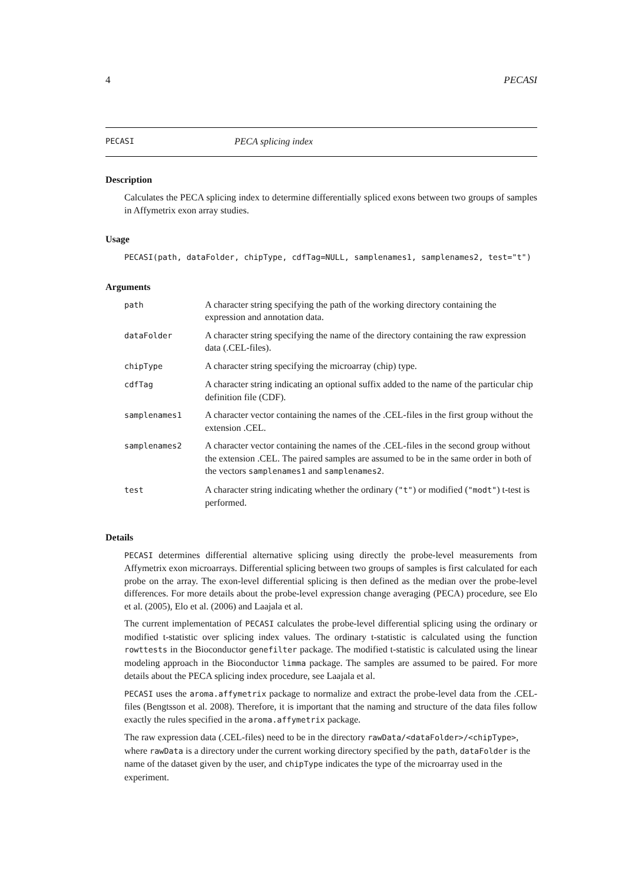4 PECASI
PECASI PECA splicing index
Description
Calculates the PECA splicing index to determine differentially spliced exons between two groups of samples in Affymetrix exon array studies.
Usage
PECASI(path, dataFolder, chipType, cdfTag=NULL, samplenames1, samplenames2, test="t")
Arguments
| path | A character string specifying the path of the working directory containing the expression and annotation data. |
| dataFolder | A character string specifying the name of the directory containing the raw expression data (.CEL-files). |
| chipType | A character string specifying the microarray (chip) type. |
| cdfTag | A character string indicating an optional suffix added to the name of the particular chip definition file (CDF). |
| samplenames1 | A character vector containing the names of the .CEL-files in the first group without the extension .CEL. |
| samplenames2 | A character vector containing the names of the .CEL-files in the second group without the extension .CEL. The paired samples are assumed to be in the same order in both of the vectors samplenames1 and samplenames2 . |
| test | A character string indicating whether the ordinary ( "t" ) or modified ( "modt" ) t-test is performed. |
Details
PECASI determines differential alternative splicing using directly the probe-level measurements from Affymetrix exon microarrays. Differential splicing between two groups of samples is first calculated for each probe on the array. The exon-level differential splicing is then defined as the median over the probe-level differences. For more details about the probe-level expression change averaging (PECA) procedure, see Elo et al. (2005), Elo et al. (2006) and Laajala et al.
The current implementation of PECASI calculates the probe-level differential splicing using the ordinary or modified t-statistic over splicing index values. The ordinary t-statistic is calculated using the function rowttests in the Bioconductor genefilter package. The modified t-statistic is calculated using the linear modeling approach in the Bioconductor limma package. The samples are assumed to be paired. For more details about the PECA splicing index procedure, see Laajala et al.
PECASI uses the aroma.affymetrix package to normalize and extract the probe-level data from the .CEL-files (Bengtsson et al. 2008). Therefore, it is important that the naming and structure of the data files follow exactly the rules specified in the aroma.affymetrix package.
The raw expression data (.CEL-files) need to be in the directory rawData/<dataFolder>/<chipType>, where rawData is a directory under the current working directory specified by the path, dataFolder is the name of the dataset given by the user, and chipType indicates the type of the microarray used in the experiment.